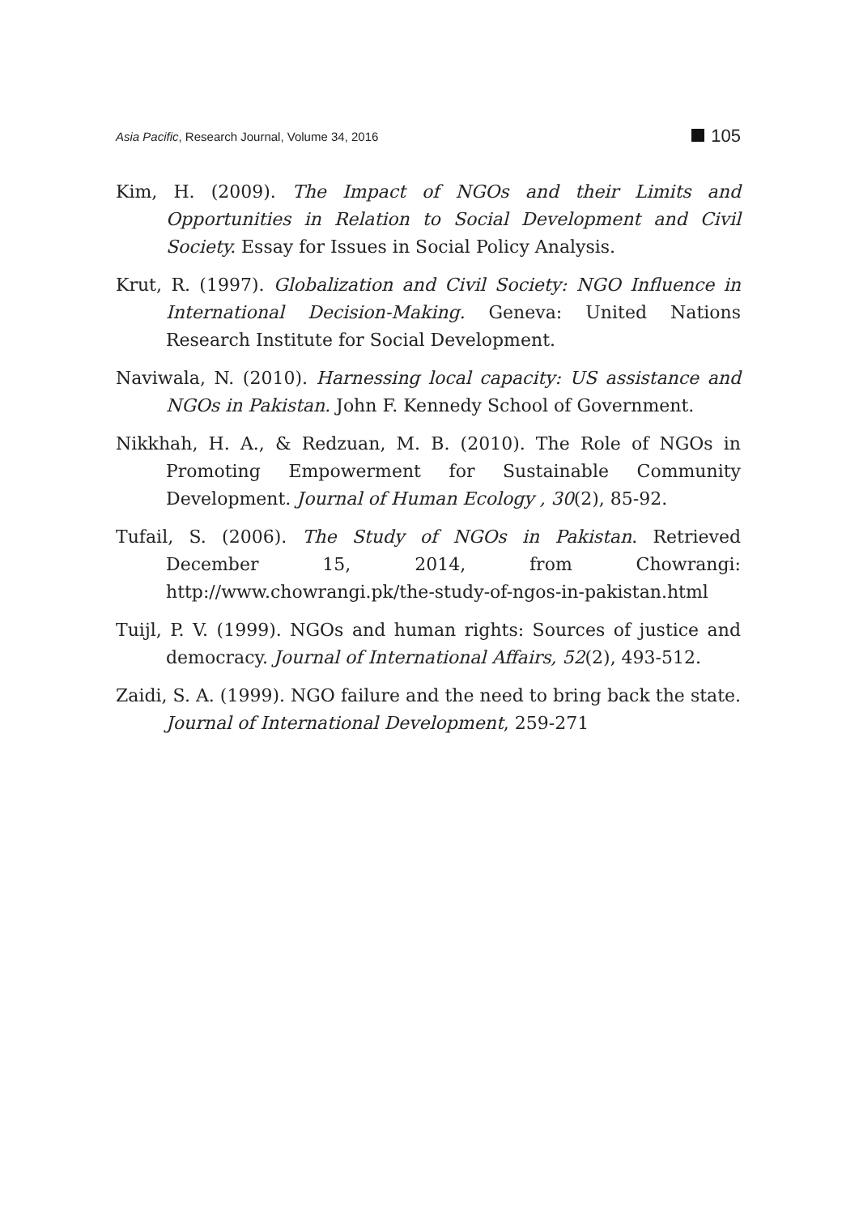Asia Pacific, Research Journal, Volume 34, 2016 105
Kim, H. (2009). The Impact of NGOs and their Limits and Opportunities in Relation to Social Development and Civil Society. Essay for Issues in Social Policy Analysis.
Krut, R. (1997). Globalization and Civil Society: NGO Influence in International Decision-Making. Geneva: United Nations Research Institute for Social Development.
Naviwala, N. (2010). Harnessing local capacity: US assistance and NGOs in Pakistan. John F. Kennedy School of Government.
Nikkhah, H. A., & Redzuan, M. B. (2010). The Role of NGOs in Promoting Empowerment for Sustainable Community Development. Journal of Human Ecology , 30(2), 85-92.
Tufail, S. (2006). The Study of NGOs in Pakistan. Retrieved December 15, 2014, from Chowrangi: http://www.chowrangi.pk/the-study-of-ngos-in-pakistan.html
Tuijl, P. V. (1999). NGOs and human rights: Sources of justice and democracy. Journal of International Affairs, 52(2), 493-512.
Zaidi, S. A. (1999). NGO failure and the need to bring back the state. Journal of International Development, 259-271